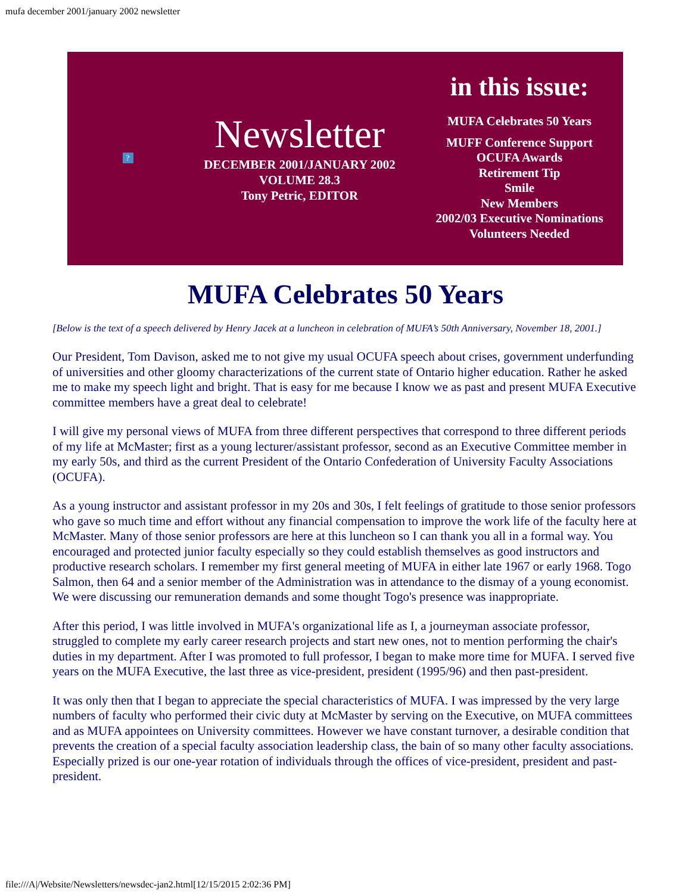mufa december 2001/january 2002 newsletter
?
Newsletter
DECEMBER 2001/JANUARY 2002
VOLUME 28.3
Tony Petric, EDITOR
in this issue:
MUFA Celebrates 50 Years
MUFF Conference Support
OCUFA Awards
Retirement Tip
Smile
New Members
2002/03 Executive Nominations
Volunteers Needed
MUFA Celebrates 50 Years
[Below is the text of a speech delivered by Henry Jacek at a luncheon in celebration of MUFA’s 50th Anniversary, November 18, 2001.]
Our President, Tom Davison, asked me to not give my usual OCUFA speech about crises, government underfunding of universities and other gloomy characterizations of the current state of Ontario higher education. Rather he asked me to make my speech light and bright. That is easy for me because I know we as past and present MUFA Executive committee members have a great deal to celebrate!
I will give my personal views of MUFA from three different perspectives that correspond to three different periods of my life at McMaster; first as a young lecturer/assistant professor, second as an Executive Committee member in my early 50s, and third as the current President of the Ontario Confederation of University Faculty Associations (OCUFA).
As a young instructor and assistant professor in my 20s and 30s, I felt feelings of gratitude to those senior professors who gave so much time and effort without any financial compensation to improve the work life of the faculty here at McMaster. Many of those senior professors are here at this luncheon so I can thank you all in a formal way. You encouraged and protected junior faculty especially so they could establish themselves as good instructors and productive research scholars. I remember my first general meeting of MUFA in either late 1967 or early 1968. Togo Salmon, then 64 and a senior member of the Administration was in attendance to the dismay of a young economist. We were discussing our remuneration demands and some thought Togo's presence was inappropriate.
After this period, I was little involved in MUFA's organizational life as I, a journeyman associate professor, struggled to complete my early career research projects and start new ones, not to mention performing the chair's duties in my department. After I was promoted to full professor, I began to make more time for MUFA. I served five years on the MUFA Executive, the last three as vice-president, president (1995/96) and then past-president.
It was only then that I began to appreciate the special characteristics of MUFA. I was impressed by the very large numbers of faculty who performed their civic duty at McMaster by serving on the Executive, on MUFA committees and as MUFA appointees on University committees. However we have constant turnover, a desirable condition that prevents the creation of a special faculty association leadership class, the bain of so many other faculty associations. Especially prized is our one-year rotation of individuals through the offices of vice-president, president and past-president.
file:///A|/Website/Newsletters/newsdec-jan2.html[12/15/2015 2:02:36 PM]